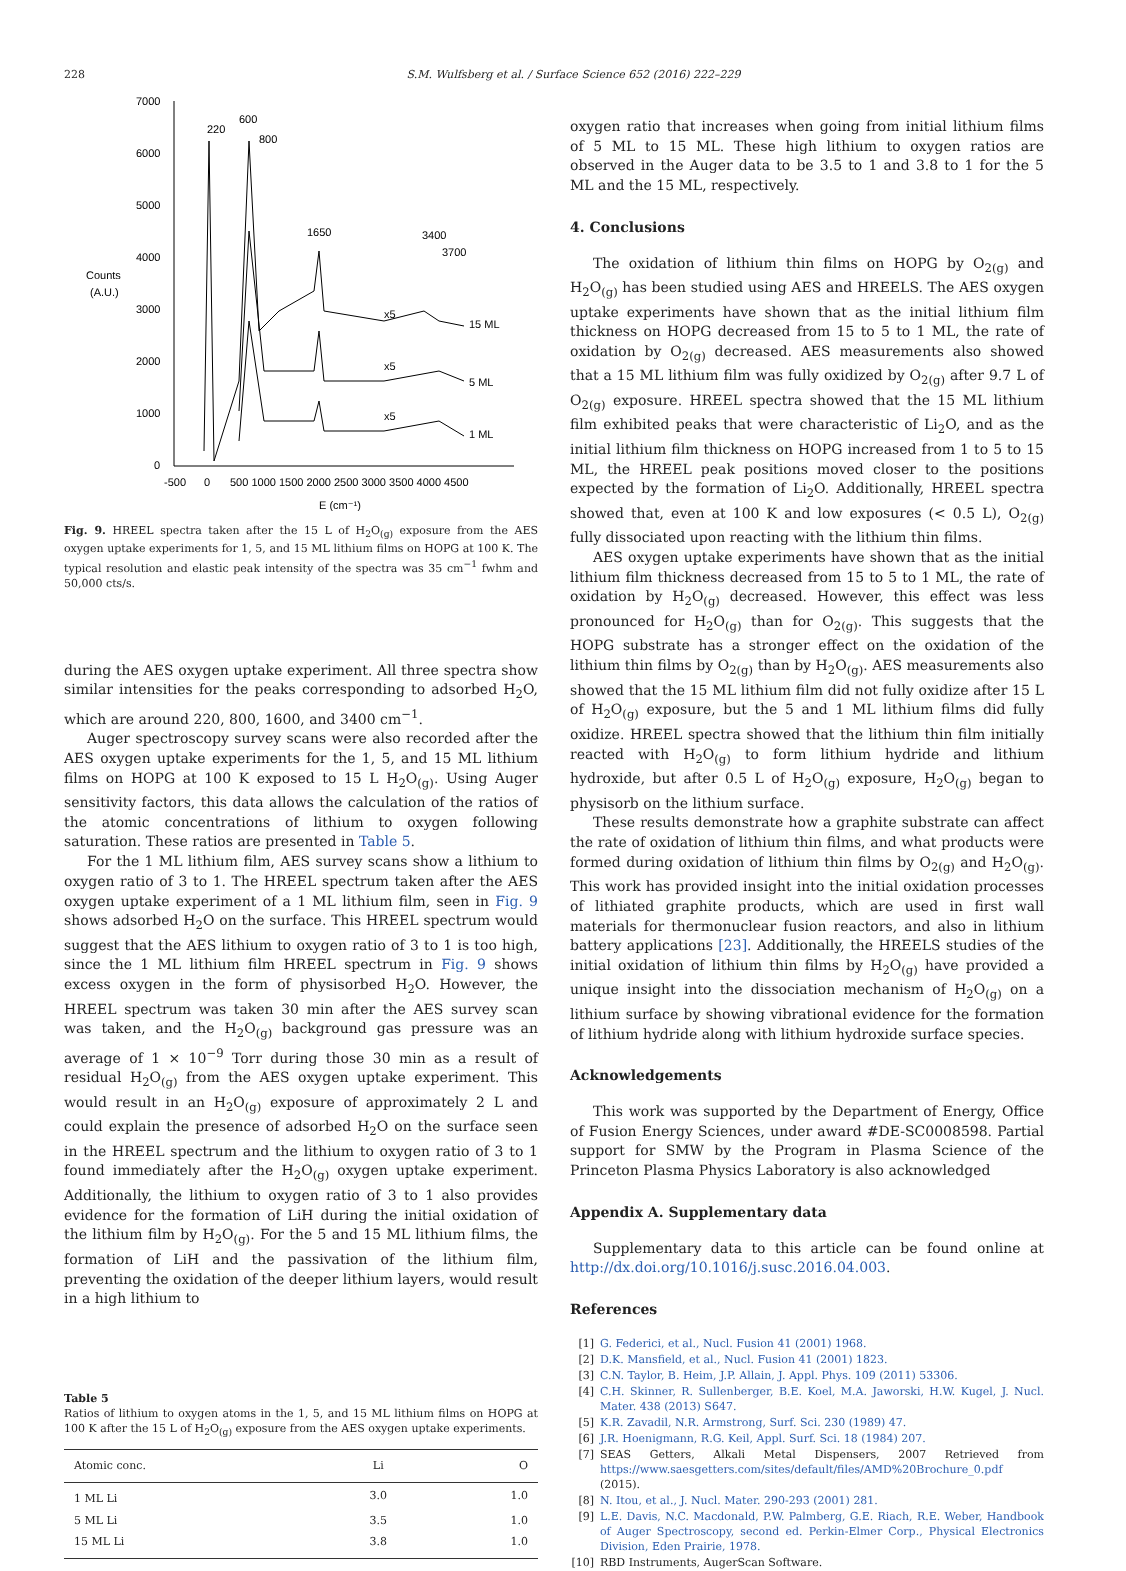228 S.M. Wulfsberg et al. / Surface Science 652 (2016) 222–229
7000
6000
5000
4000
3000
2000
1000
0
Counts
(A.U.)
-500
0
500 1000 1500 2000 2500 3000 3500 4000 4500
E (cm⁻¹)
220
600
800
1650
3400
3700
15 ML
5 ML
1 ML
x5
x5
x5
Fig. 9. HREEL spectra taken after the 15 L of H<sub>2</sub>O<sub>(g)</sub> exposure from the AES oxygen uptake experiments for 1, 5, and 15 ML lithium films on HOPG at 100 K. The typical resolution and elastic peak intensity of the spectra was 35 cm<sup>−1</sup> fwhm and 50,000 cts/s.
during the AES oxygen uptake experiment. All three spectra show similar intensities for the peaks corresponding to adsorbed H<sub>2</sub>O, which are around 220, 800, 1600, and 3400 cm<sup>−1</sup>.
Auger spectroscopy survey scans were also recorded after the AES oxygen uptake experiments for the 1, 5, and 15 ML lithium films on HOPG at 100 K exposed to 15 L H<sub>2</sub>O<sub>(g)</sub>. Using Auger sensitivity factors, this data allows the calculation of the ratios of the atomic concentrations of lithium to oxygen following saturation. These ratios are presented in Table 5.
For the 1 ML lithium film, AES survey scans show a lithium to oxygen ratio of 3 to 1. The HREEL spectrum taken after the AES oxygen uptake experiment of a 1 ML lithium film, seen in Fig. 9 shows adsorbed H<sub>2</sub>O on the surface. This HREEL spectrum would suggest that the AES lithium to oxygen ratio of 3 to 1 is too high, since the 1 ML lithium film HREEL spectrum in Fig. 9 shows excess oxygen in the form of physisorbed H<sub>2</sub>O. However, the HREEL spectrum was taken 30 min after the AES survey scan was taken, and the H<sub>2</sub>O<sub>(g)</sub> background gas pressure was an average of 1 × 10<sup>−9</sup> Torr during those 30 min as a result of residual H<sub>2</sub>O<sub>(g)</sub> from the AES oxygen uptake experiment. This would result in an H<sub>2</sub>O<sub>(g)</sub> exposure of approximately 2 L and could explain the presence of adsorbed H<sub>2</sub>O on the surface seen in the HREEL spectrum and the lithium to oxygen ratio of 3 to 1 found immediately after the H<sub>2</sub>O<sub>(g)</sub> oxygen uptake experiment. Additionally, the lithium to oxygen ratio of 3 to 1 also provides evidence for the formation of LiH during the initial oxidation of the lithium film by H<sub>2</sub>O<sub>(g)</sub>. For the 5 and 15 ML lithium films, the formation of LiH and the passivation of the lithium film, preventing the oxidation of the deeper lithium layers, would result in a high lithium to
Table 5
Ratios of lithium to oxygen atoms in the 1, 5, and 15 ML lithium films on HOPG at 100 K after the 15 L of H<sub>2</sub>O<sub>(g)</sub> exposure from the AES oxygen uptake experiments.
| Atomic conc. | Li | O |
| --- | --- | --- |
| 1 ML Li | 3.0 | 1.0 |
| 5 ML Li | 3.5 | 1.0 |
| 15 ML Li | 3.8 | 1.0 |
oxygen ratio that increases when going from initial lithium films of 5 ML to 15 ML. These high lithium to oxygen ratios are observed in the Auger data to be 3.5 to 1 and 3.8 to 1 for the 5 ML and the 15 ML, respectively.
4. Conclusions
The oxidation of lithium thin films on HOPG by O<sub>2(g)</sub> and H<sub>2</sub>O<sub>(g)</sub> has been studied using AES and HREELS. The AES oxygen uptake experiments have shown that as the initial lithium film thickness on HOPG decreased from 15 to 5 to 1 ML, the rate of oxidation by O<sub>2(g)</sub> decreased. AES measurements also showed that a 15 ML lithium film was fully oxidized by O<sub>2(g)</sub> after 9.7 L of O<sub>2(g)</sub> exposure. HREEL spectra showed that the 15 ML lithium film exhibited peaks that were characteristic of Li<sub>2</sub>O, and as the initial lithium film thickness on HOPG increased from 1 to 5 to 15 ML, the HREEL peak positions moved closer to the positions expected by the formation of Li<sub>2</sub>O. Additionally, HREEL spectra showed that, even at 100 K and low exposures (< 0.5 L), O<sub>2(g)</sub> fully dissociated upon reacting with the lithium thin films.
AES oxygen uptake experiments have shown that as the initial lithium film thickness decreased from 15 to 5 to 1 ML, the rate of oxidation by H<sub>2</sub>O<sub>(g)</sub> decreased. However, this effect was less pronounced for H<sub>2</sub>O<sub>(g)</sub> than for O<sub>2(g)</sub>. This suggests that the HOPG substrate has a stronger effect on the oxidation of the lithium thin films by O<sub>2(g)</sub> than by H<sub>2</sub>O<sub>(g)</sub>. AES measurements also showed that the 15 ML lithium film did not fully oxidize after 15 L of H<sub>2</sub>O<sub>(g)</sub> exposure, but the 5 and 1 ML lithium films did fully oxidize. HREEL spectra showed that the lithium thin film initially reacted with H<sub>2</sub>O<sub>(g)</sub> to form lithium hydride and lithium hydroxide, but after 0.5 L of H<sub>2</sub>O<sub>(g)</sub> exposure, H<sub>2</sub>O<sub>(g)</sub> began to physisorb on the lithium surface.
These results demonstrate how a graphite substrate can affect the rate of oxidation of lithium thin films, and what products were formed during oxidation of lithium thin films by O<sub>2(g)</sub> and H<sub>2</sub>O<sub>(g)</sub>. This work has provided insight into the initial oxidation processes of lithiated graphite products, which are used in first wall materials for thermonuclear fusion reactors, and also in lithium battery applications [23]. Additionally, the HREELS studies of the initial oxidation of lithium thin films by H<sub>2</sub>O<sub>(g)</sub> have provided a unique insight into the dissociation mechanism of H<sub>2</sub>O<sub>(g)</sub> on a lithium surface by showing vibrational evidence for the formation of lithium hydride along with lithium hydroxide surface species.
Acknowledgements
This work was supported by the Department of Energy, Office of Fusion Energy Sciences, under award #DE-SC0008598. Partial support for SMW by the Program in Plasma Science of the Princeton Plasma Physics Laboratory is also acknowledged
Appendix A. Supplementary data
Supplementary data to this article can be found online at http://dx.doi.org/10.1016/j.susc.2016.04.003.
References
[1] G. Federici, et al., Nucl. Fusion 41 (2001) 1968.
[2] D.K. Mansfield, et al., Nucl. Fusion 41 (2001) 1823.
[3] C.N. Taylor, B. Heim, J.P. Allain, J. Appl. Phys. 109 (2011) 53306.
[4] C.H. Skinner, R. Sullenberger, B.E. Koel, M.A. Jaworski, H.W. Kugel, J. Nucl. Mater. 438 (2013) S647.
[5] K.R. Zavadil, N.R. Armstrong, Surf. Sci. 230 (1989) 47.
[6] J.R. Hoenigmann, R.G. Keil, Appl. Surf. Sci. 18 (1984) 207.
[7] SEAS Getters, Alkali Metal Dispensers, 2007 Retrieved from https://www.saesgetters.com/sites/default/files/AMD%20Brochure_0.pdf (2015).
[8] N. Itou, et al., J. Nucl. Mater. 290-293 (2001) 281.
[9] L.E. Davis, N.C. Macdonald, P.W. Palmberg, G.E. Riach, R.E. Weber, Handbook of Auger Spectroscopy, second ed. Perkin-Elmer Corp., Physical Electronics Division, Eden Prairie, 1978.
[10] RBD Instruments, AugerScan Software.